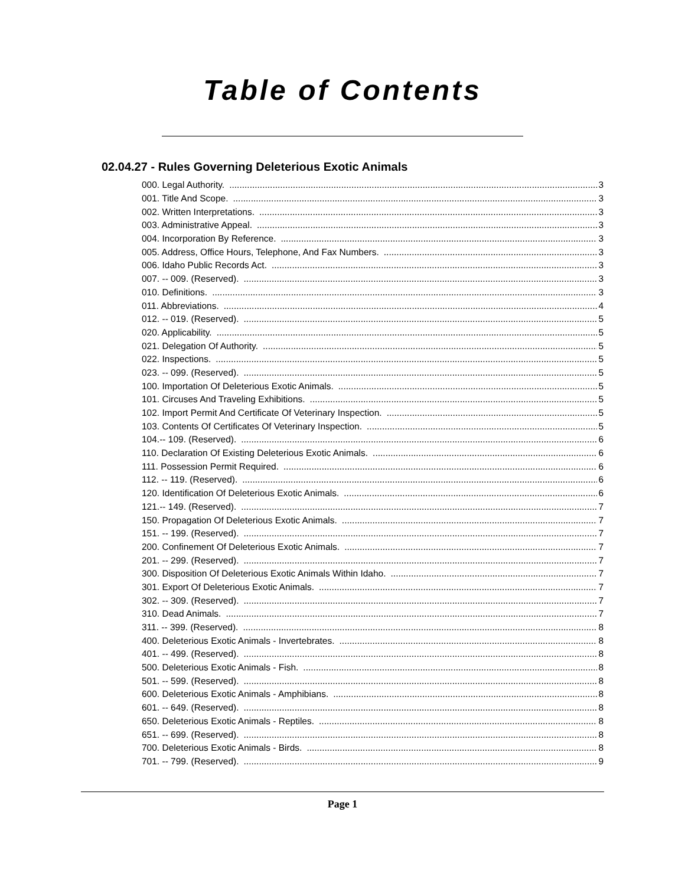Table of Contents
02.04.27 - Rules Governing Deleterious Exotic Animals
000. Legal Authority. 3
001. Title And Scope. 3
002. Written Interpretations. 3
003. Administrative Appeal. 3
004. Incorporation By Reference. 3
005. Address, Office Hours, Telephone, And Fax Numbers. 3
006. Idaho Public Records Act. 3
007. -- 009. (Reserved). 3
010. Definitions. 3
011. Abbreviations. 4
012. -- 019. (Reserved). 5
020. Applicability. 5
021. Delegation Of Authority. 5
022. Inspections. 5
023. -- 099. (Reserved). 5
100. Importation Of Deleterious Exotic Animals. 5
101. Circuses And Traveling Exhibitions. 5
102. Import Permit And Certificate Of Veterinary Inspection. 5
103. Contents Of Certificates Of Veterinary Inspection. 5
104.-- 109. (Reserved). 6
110. Declaration Of Existing Deleterious Exotic Animals. 6
111. Possession Permit Required. 6
112. -- 119. (Reserved). 6
120. Identification Of Deleterious Exotic Animals. 6
121.-- 149. (Reserved). 7
150. Propagation Of Deleterious Exotic Animals. 7
151. -- 199. (Reserved). 7
200. Confinement Of Deleterious Exotic Animals. 7
201. -- 299. (Reserved). 7
300. Disposition Of Deleterious Exotic Animals Within Idaho. 7
301. Export Of Deleterious Exotic Animals. 7
302. -- 309. (Reserved). 7
310. Dead Animals. 7
311. -- 399. (Reserved). 8
400. Deleterious Exotic Animals - Invertebrates. 8
401. -- 499. (Reserved). 8
500. Deleterious Exotic Animals - Fish. 8
501. -- 599. (Reserved). 8
600. Deleterious Exotic Animals - Amphibians. 8
601. -- 649. (Reserved). 8
650. Deleterious Exotic Animals - Reptiles. 8
651. -- 699. (Reserved). 8
700. Deleterious Exotic Animals - Birds. 8
701. -- 799. (Reserved). 9
Page 1